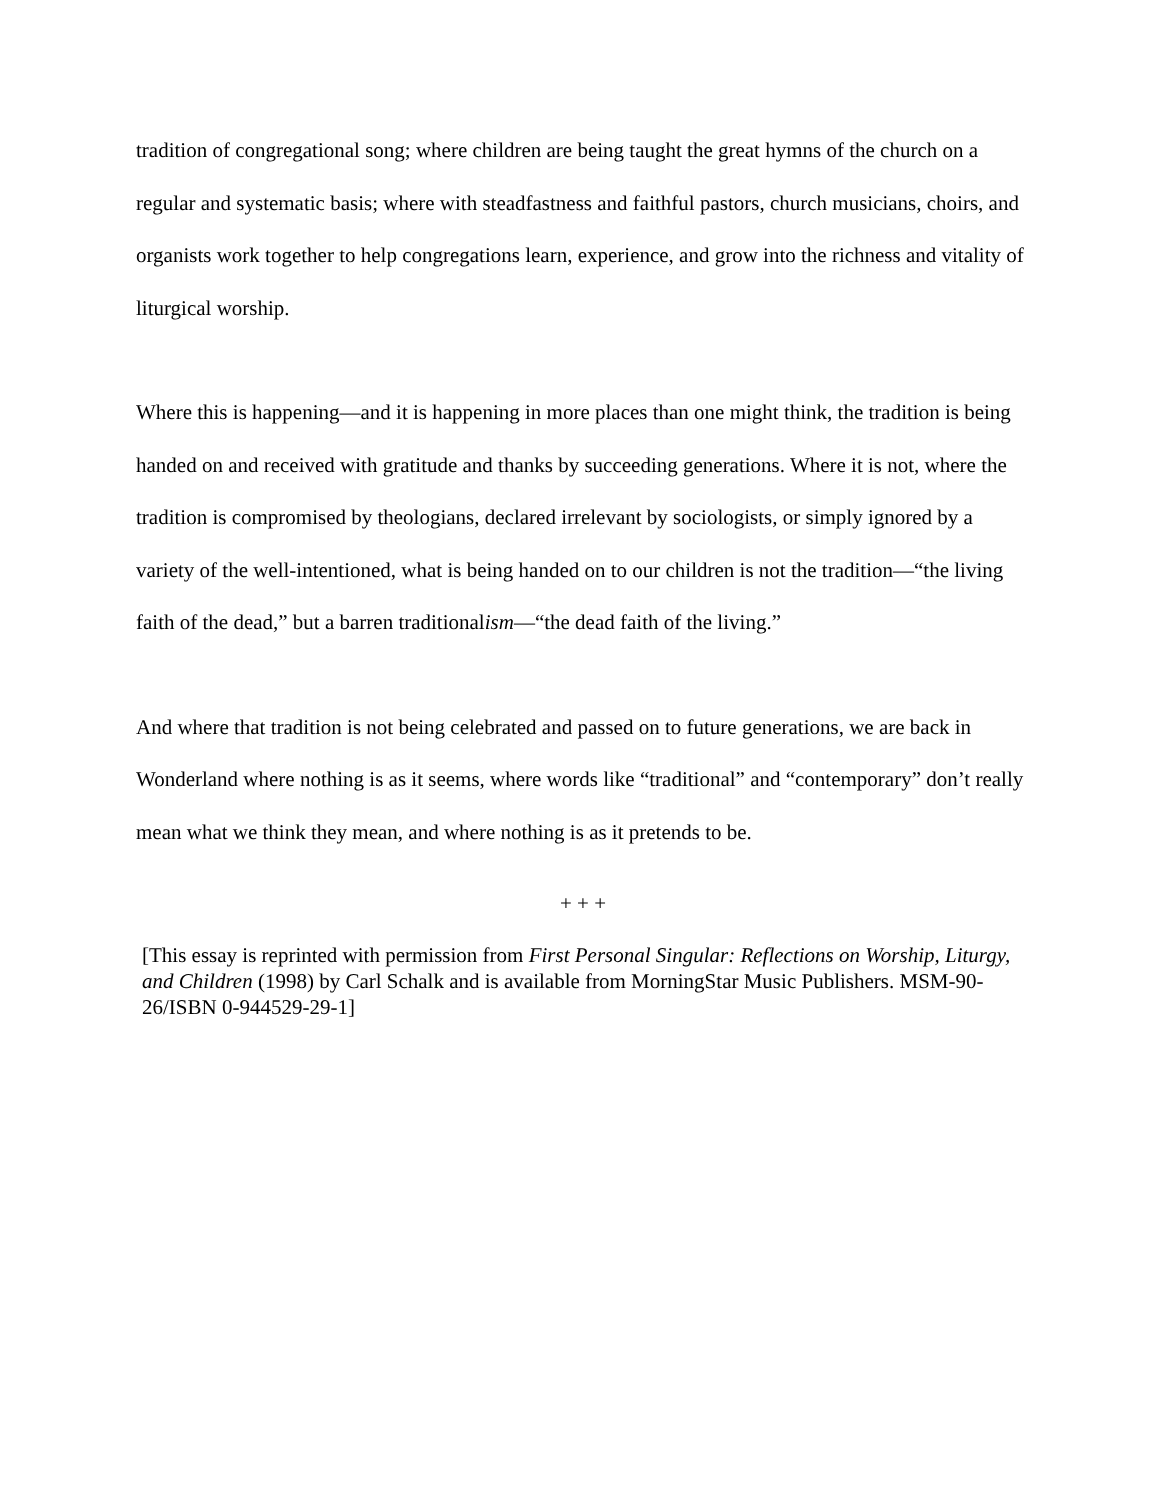tradition of congregational song; where children are being taught the great hymns of the church on a regular and systematic basis; where with steadfastness and faithful pastors, church musicians, choirs, and organists work together to help congregations learn, experience, and grow into the richness and vitality of liturgical worship.
Where this is happening—and it is happening in more places than one might think, the tradition is being handed on and received with gratitude and thanks by succeeding generations. Where it is not, where the tradition is compromised by theologians, declared irrelevant by sociologists, or simply ignored by a variety of the well-intentioned, what is being handed on to our children is not the tradition—“the living faith of the dead,” but a barren traditionalism—“the dead faith of the living.”
And where that tradition is not being celebrated and passed on to future generations, we are back in Wonderland where nothing is as it seems, where words like “traditional” and “contemporary” don’t really mean what we think they mean, and where nothing is as it pretends to be.
+ + +
[This essay is reprinted with permission from First Personal Singular: Reflections on Worship, Liturgy, and Children (1998) by Carl Schalk and is available from MorningStar Music Publishers. MSM-90-26/ISBN 0-944529-29-1]